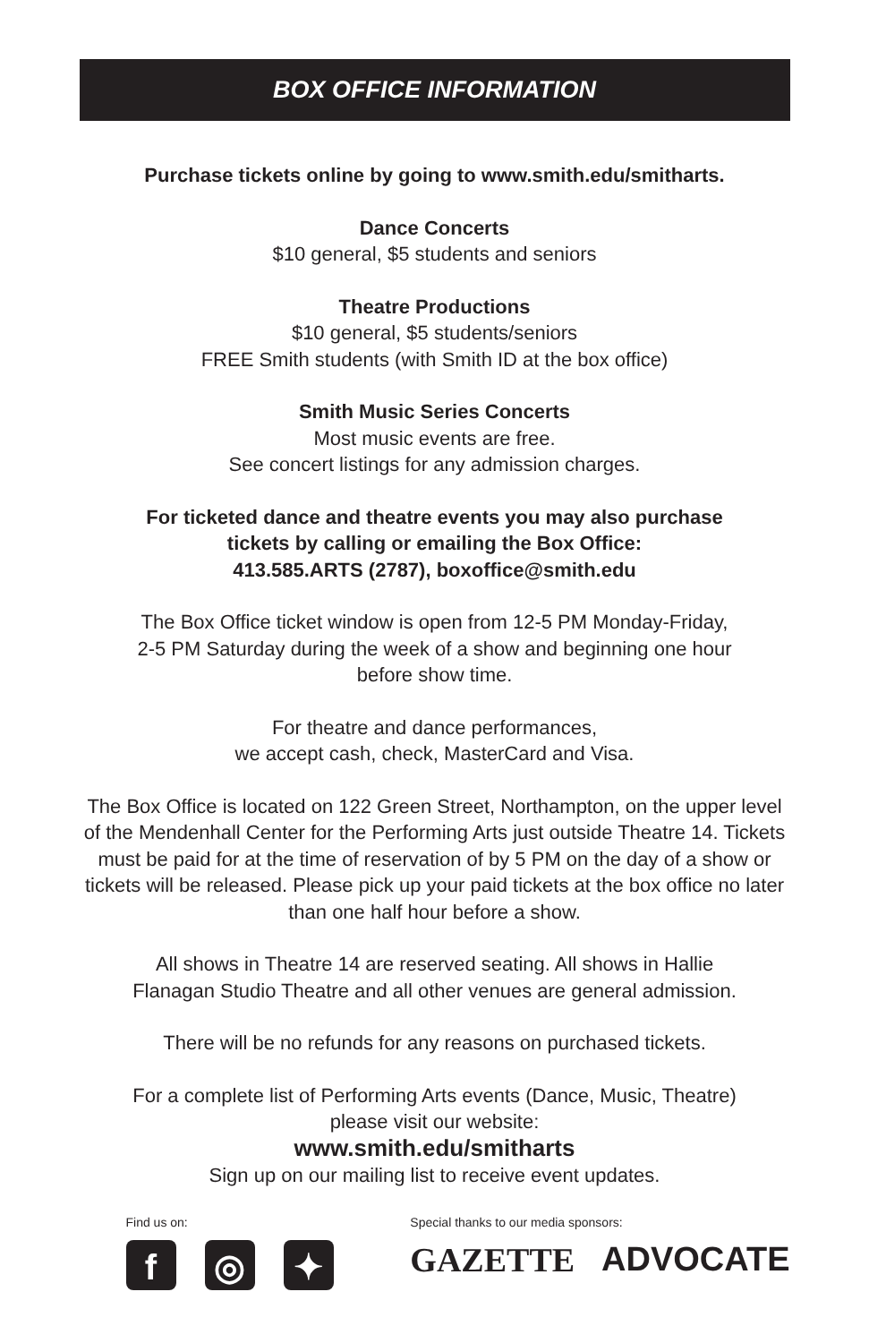BOX OFFICE INFORMATION
Purchase tickets online by going to www.smith.edu/smitharts.
Dance Concerts
$10 general, $5 students and seniors
Theatre Productions
$10 general, $5 students/seniors
FREE Smith students (with Smith ID at the box office)
Smith Music Series Concerts
Most music events are free.
See concert listings for any admission charges.
For ticketed dance and theatre events you may also purchase
tickets by calling or emailing the Box Office:
413.585.ARTS (2787), boxoffice@smith.edu
The Box Office ticket window is open from 12-5 PM Monday-Friday,
2-5 PM Saturday during the week of a show and beginning one hour
before show time.
For theatre and dance performances,
we accept cash, check, MasterCard and Visa.
The Box Office is located on 122 Green Street, Northampton, on the upper level of the Mendenhall Center for the Performing Arts just outside Theatre 14. Tickets must be paid for at the time of reservation of by 5 PM on the day of a show or tickets will be released. Please pick up your paid tickets at the box office no later than one half hour before a show.
All shows in Theatre 14 are reserved seating. All shows in Hallie
Flanagan Studio Theatre and all other venues are general admission.
There will be no refunds for any reasons on purchased tickets.
For a complete list of Performing Arts events (Dance, Music, Theatre)
please visit our website:
www.smith.edu/smitharts
Sign up on our mailing list to receive event updates.
Find us on:
f ◎ ✦
Special thanks to our media sponsors:
GAZETTE ADVOCATE